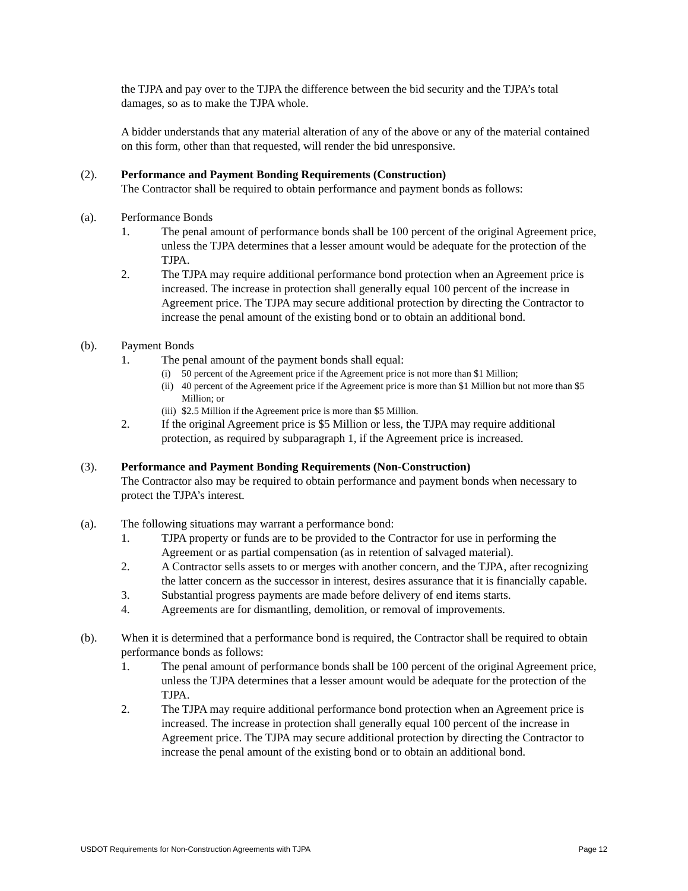the TJPA and pay over to the TJPA the difference between the bid security and the TJPA’s total damages, so as to make the TJPA whole.
A bidder understands that any material alteration of any of the above or any of the material contained on this form, other than that requested, will render the bid unresponsive.
(2). Performance and Payment Bonding Requirements (Construction)
The Contractor shall be required to obtain performance and payment bonds as follows:
(a). Performance Bonds
1. The penal amount of performance bonds shall be 100 percent of the original Agreement price, unless the TJPA determines that a lesser amount would be adequate for the protection of the TJPA.
2. The TJPA may require additional performance bond protection when an Agreement price is increased. The increase in protection shall generally equal 100 percent of the increase in Agreement price. The TJPA may secure additional protection by directing the Contractor to increase the penal amount of the existing bond or to obtain an additional bond.
(b). Payment Bonds
1. The penal amount of the payment bonds shall equal:
(i) 50 percent of the Agreement price if the Agreement price is not more than $1 Million;
(ii) 40 percent of the Agreement price if the Agreement price is more than $1 Million but not more than $5 Million; or
(iii) $2.5 Million if the Agreement price is more than $5 Million.
2. If the original Agreement price is $5 Million or less, the TJPA may require additional protection, as required by subparagraph 1, if the Agreement price is increased.
(3). Performance and Payment Bonding Requirements (Non-Construction)
The Contractor also may be required to obtain performance and payment bonds when necessary to protect the TJPA’s interest.
(a). The following situations may warrant a performance bond:
1. TJPA property or funds are to be provided to the Contractor for use in performing the Agreement or as partial compensation (as in retention of salvaged material).
2. A Contractor sells assets to or merges with another concern, and the TJPA, after recognizing the latter concern as the successor in interest, desires assurance that it is financially capable.
3. Substantial progress payments are made before delivery of end items starts.
4. Agreements are for dismantling, demolition, or removal of improvements.
(b). When it is determined that a performance bond is required, the Contractor shall be required to obtain performance bonds as follows:
1. The penal amount of performance bonds shall be 100 percent of the original Agreement price, unless the TJPA determines that a lesser amount would be adequate for the protection of the TJPA.
2. The TJPA may require additional performance bond protection when an Agreement price is increased. The increase in protection shall generally equal 100 percent of the increase in Agreement price. The TJPA may secure additional protection by directing the Contractor to increase the penal amount of the existing bond or to obtain an additional bond.
USDOT Requirements for Non-Construction Agreements with TJPA Page 12